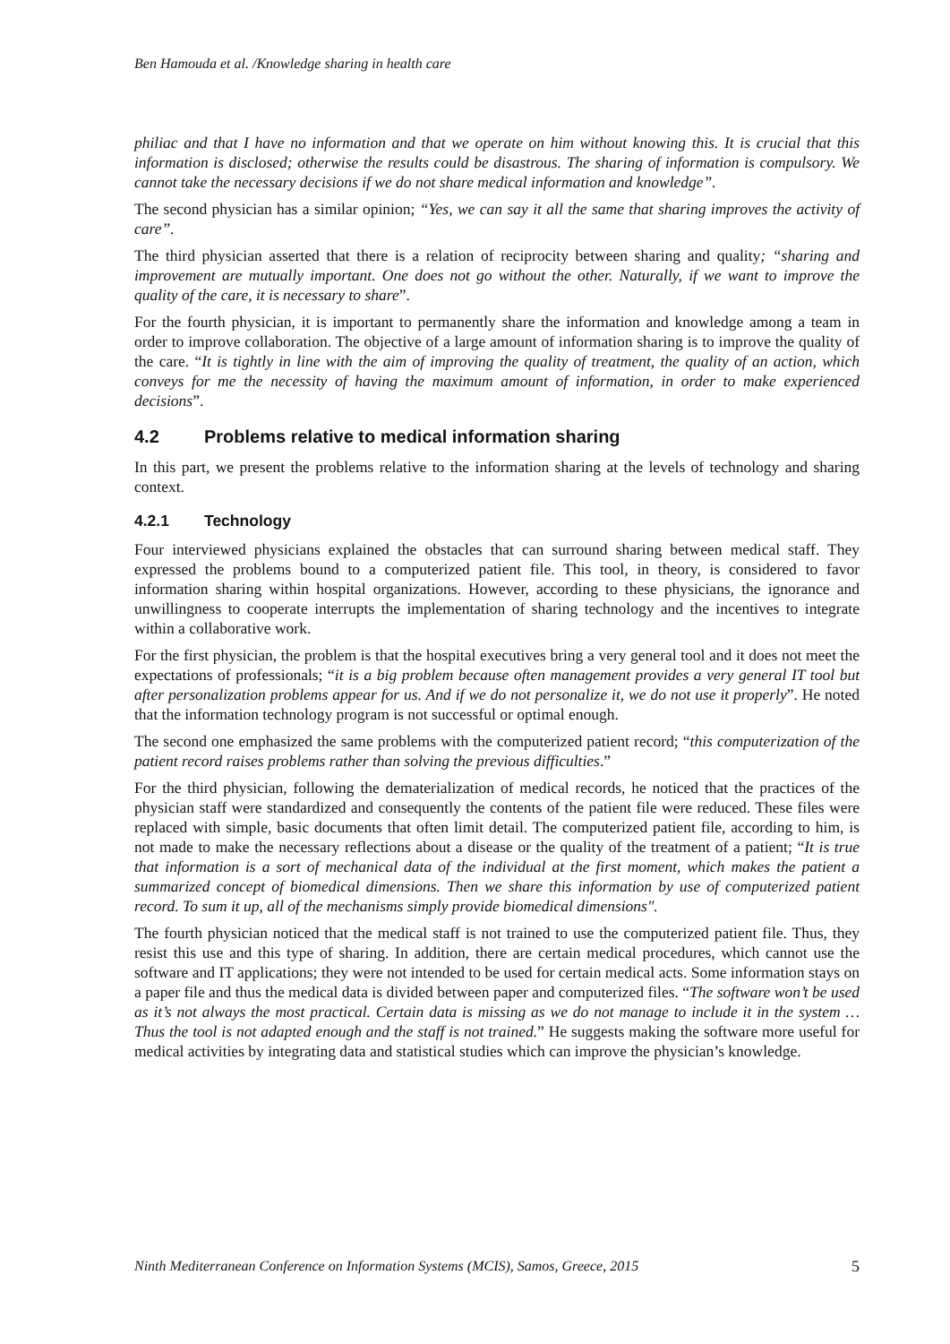Ben Hamouda et al. /Knowledge sharing in health care
philiac and that I have no information and that we operate on him without knowing this. It is crucial that this information is disclosed; otherwise the results could be disastrous. The sharing of information is compulsory. We cannot take the necessary decisions if we do not share medical information and knowledge”.
The second physician has a similar opinion; “Yes, we can say it all the same that sharing improves the activity of care”.
The third physician asserted that there is a relation of reciprocity between sharing and quality; “sharing and improvement are mutually important. One does not go without the other. Naturally, if we want to improve the quality of the care, it is necessary to share”.
For the fourth physician, it is important to permanently share the information and knowledge among a team in order to improve collaboration. The objective of a large amount of information sharing is to improve the quality of the care. “It is tightly in line with the aim of improving the quality of treatment, the quality of an action, which conveys for me the necessity of having the maximum amount of information, in order to make experienced decisions”.
4.2 Problems relative to medical information sharing
In this part, we present the problems relative to the information sharing at the levels of technology and sharing context.
4.2.1 Technology
Four interviewed physicians explained the obstacles that can surround sharing between medical staff. They expressed the problems bound to a computerized patient file. This tool, in theory, is considered to favor information sharing within hospital organizations. However, according to these physicians, the ignorance and unwillingness to cooperate interrupts the implementation of sharing technology and the incentives to integrate within a collaborative work.
For the first physician, the problem is that the hospital executives bring a very general tool and it does not meet the expectations of professionals; “it is a big problem because often management provides a very general IT tool but after personalization problems appear for us. And if we do not personalize it, we do not use it properly”. He noted that the information technology program is not successful or optimal enough.
The second one emphasized the same problems with the computerized patient record; “this computerization of the patient record raises problems rather than solving the previous difficulties.”
For the third physician, following the dematerialization of medical records, he noticed that the practices of the physician staff were standardized and consequently the contents of the patient file were reduced. These files were replaced with simple, basic documents that often limit detail. The computerized patient file, according to him, is not made to make the necessary reflections about a disease or the quality of the treatment of a patient; “It is true that information is a sort of mechanical data of the individual at the first moment, which makes the patient a summarized concept of biomedical dimensions. Then we share this information by use of computerized patient record. To sum it up, all of the mechanisms simply provide biomedical dimensions".
The fourth physician noticed that the medical staff is not trained to use the computerized patient file. Thus, they resist this use and this type of sharing. In addition, there are certain medical procedures, which cannot use the software and IT applications; they were not intended to be used for certain medical acts. Some information stays on a paper file and thus the medical data is divided between paper and computerized files. “The software won’t be used as it’s not always the most practical. Certain data is missing as we do not manage to include it in the system … Thus the tool is not adapted enough and the staff is not trained.” He suggests making the software more useful for medical activities by integrating data and statistical studies which can improve the physician’s knowledge.
Ninth Mediterranean Conference on Information Systems (MCIS), Samos, Greece, 2015 5